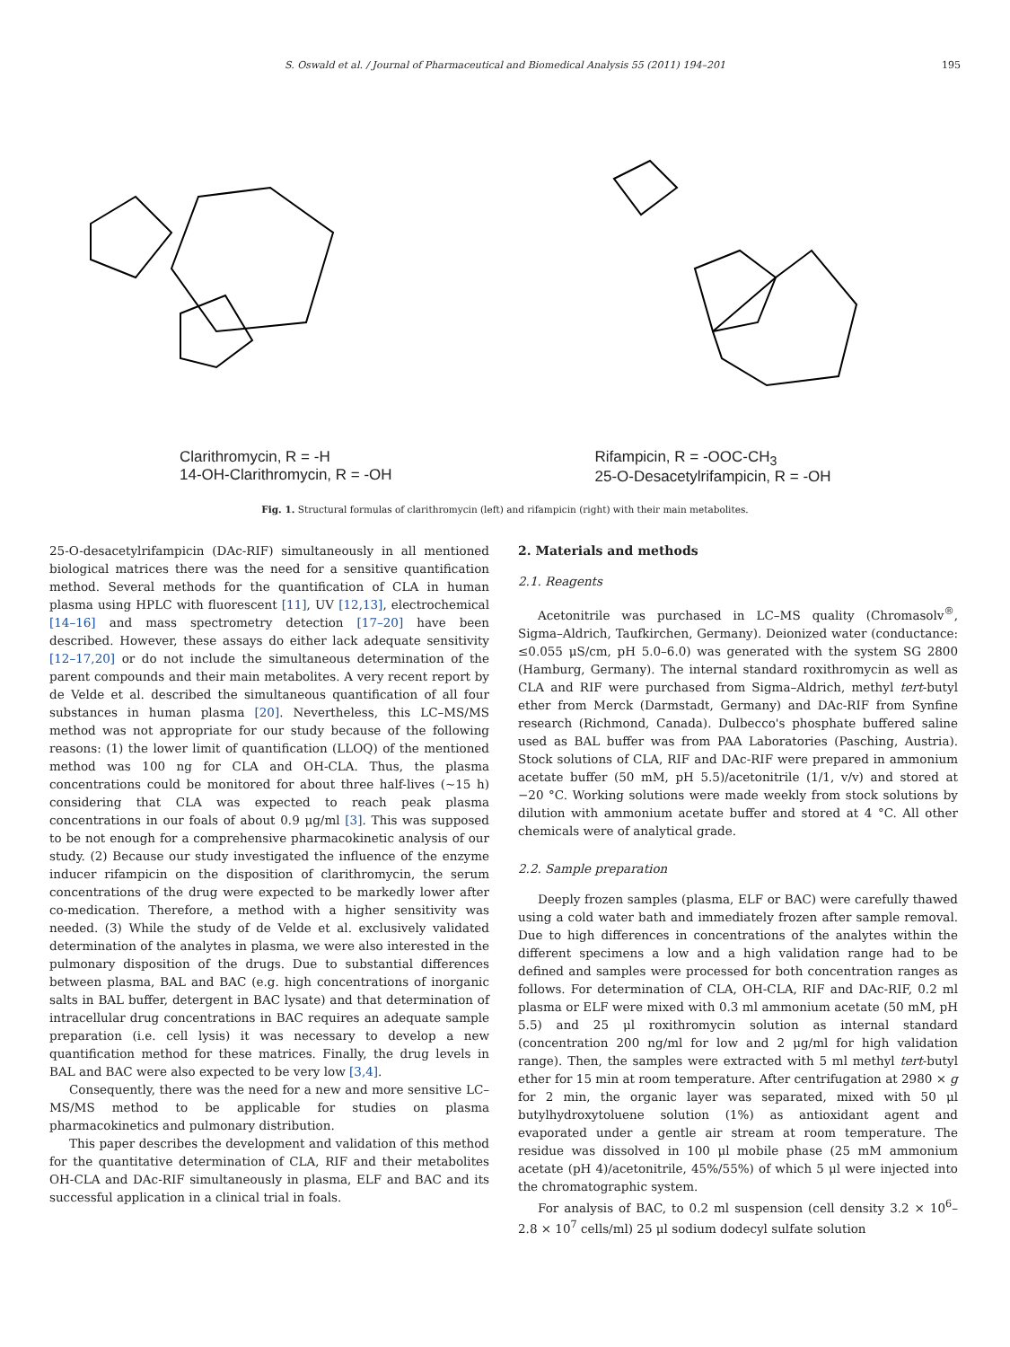S. Oswald et al. / Journal of Pharmaceutical and Biomedical Analysis 55 (2011) 194–201 195
Clarithromycin, R = -H
14-OH-Clarithromycin, R = -OH
Rifampicin, R = -OOC-CH<sub>3</sub>
25-O-Desacetylrifampicin, R = -OH
Fig. 1. Structural formulas of clarithromycin (left) and rifampicin (right) with their main metabolites.
25-O-desacetylrifampicin (DAc-RIF) simultaneously in all mentioned biological matrices there was the need for a sensitive quantification method. Several methods for the quantification of CLA in human plasma using HPLC with fluorescent [11], UV [12,13], electrochemical [14–16] and mass spectrometry detection [17–20] have been described. However, these assays do either lack adequate sensitivity [12–17,20] or do not include the simultaneous determination of the parent compounds and their main metabolites. A very recent report by de Velde et al. described the simultaneous quantification of all four substances in human plasma [20]. Nevertheless, this LC–MS/MS method was not appropriate for our study because of the following reasons: (1) the lower limit of quantification (LLOQ) of the mentioned method was 100 ng for CLA and OH-CLA. Thus, the plasma concentrations could be monitored for about three half-lives (~15 h) considering that CLA was expected to reach peak plasma concentrations in our foals of about 0.9 μg/ml [3]. This was supposed to be not enough for a comprehensive pharmacokinetic analysis of our study. (2) Because our study investigated the influence of the enzyme inducer rifampicin on the disposition of clarithromycin, the serum concentrations of the drug were expected to be markedly lower after co-medication. Therefore, a method with a higher sensitivity was needed. (3) While the study of de Velde et al. exclusively validated determination of the analytes in plasma, we were also interested in the pulmonary disposition of the drugs. Due to substantial differences between plasma, BAL and BAC (e.g. high concentrations of inorganic salts in BAL buffer, detergent in BAC lysate) and that determination of intracellular drug concentrations in BAC requires an adequate sample preparation (i.e. cell lysis) it was necessary to develop a new quantification method for these matrices. Finally, the drug levels in BAL and BAC were also expected to be very low [3,4].
Consequently, there was the need for a new and more sensitive LC–MS/MS method to be applicable for studies on plasma pharmacokinetics and pulmonary distribution.
This paper describes the development and validation of this method for the quantitative determination of CLA, RIF and their metabolites OH-CLA and DAc-RIF simultaneously in plasma, ELF and BAC and its successful application in a clinical trial in foals.
2. Materials and methods
2.1. Reagents
Acetonitrile was purchased in LC–MS quality (Chromasolv<sup>®</sup>, Sigma–Aldrich, Taufkirchen, Germany). Deionized water (conductance: ≤0.055 μS/cm, pH 5.0–6.0) was generated with the system SG 2800 (Hamburg, Germany). The internal standard roxithromycin as well as CLA and RIF were purchased from Sigma–Aldrich, methyl tert-butyl ether from Merck (Darmstadt, Germany) and DAc-RIF from Synfine research (Richmond, Canada). Dulbecco's phosphate buffered saline used as BAL buffer was from PAA Laboratories (Pasching, Austria). Stock solutions of CLA, RIF and DAc-RIF were prepared in ammonium acetate buffer (50 mM, pH 5.5)/acetonitrile (1/1, v/v) and stored at −20 °C. Working solutions were made weekly from stock solutions by dilution with ammonium acetate buffer and stored at 4 °C. All other chemicals were of analytical grade.
2.2. Sample preparation
Deeply frozen samples (plasma, ELF or BAC) were carefully thawed using a cold water bath and immediately frozen after sample removal. Due to high differences in concentrations of the analytes within the different specimens a low and a high validation range had to be defined and samples were processed for both concentration ranges as follows. For determination of CLA, OH-CLA, RIF and DAc-RIF, 0.2 ml plasma or ELF were mixed with 0.3 ml ammonium acetate (50 mM, pH 5.5) and 25 μl roxithromycin solution as internal standard (concentration 200 ng/ml for low and 2 μg/ml for high validation range). Then, the samples were extracted with 5 ml methyl tert-butyl ether for 15 min at room temperature. After centrifugation at 2980 × g for 2 min, the organic layer was separated, mixed with 50 μl butylhydroxytoluene solution (1%) as antioxidant agent and evaporated under a gentle air stream at room temperature. The residue was dissolved in 100 μl mobile phase (25 mM ammonium acetate (pH 4)/acetonitrile, 45%/55%) of which 5 μl were injected into the chromatographic system.
For analysis of BAC, to 0.2 ml suspension (cell density 3.2 × 10<sup>6</sup>–2.8 × 10<sup>7</sup> cells/ml) 25 μl sodium dodecyl sulfate solution